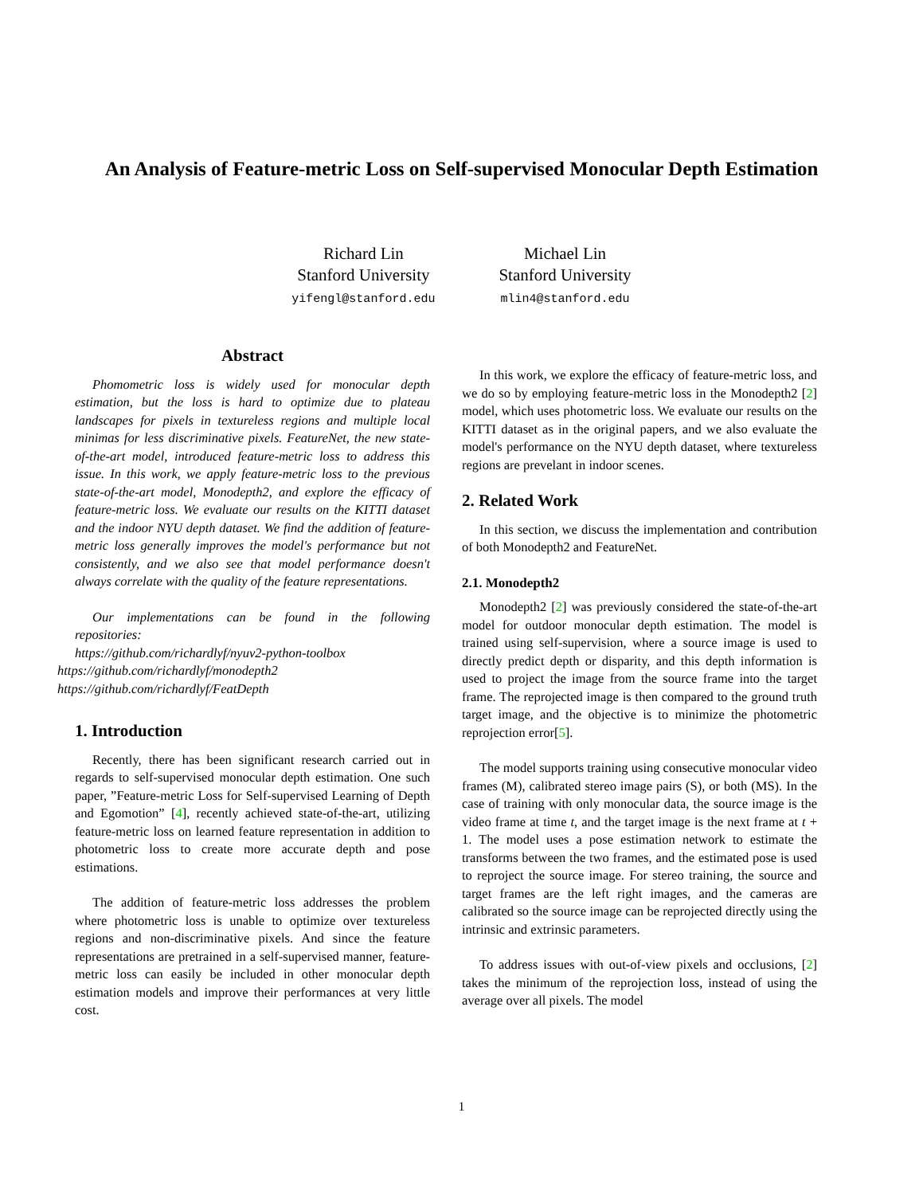An Analysis of Feature-metric Loss on Self-supervised Monocular Depth Estimation
Richard Lin
Stanford University
yifengl@stanford.edu
Michael Lin
Stanford University
mlin4@stanford.edu
Abstract
Phomometric loss is widely used for monocular depth estimation, but the loss is hard to optimize due to plateau landscapes for pixels in textureless regions and multiple local minimas for less discriminative pixels. FeatureNet, the new state-of-the-art model, introduced feature-metric loss to address this issue. In this work, we apply feature-metric loss to the previous state-of-the-art model, Monodepth2, and explore the efficacy of feature-metric loss. We evaluate our results on the KITTI dataset and the indoor NYU depth dataset. We find the addition of feature-metric loss generally improves the model's performance but not consistently, and we also see that model performance doesn't always correlate with the quality of the feature representations.
Our implementations can be found in the following repositories:
https://github.com/richardlyf/nyuv2-python-toolbox
https://github.com/richardlyf/monodepth2
https://github.com/richardlyf/FeatDepth
1. Introduction
Recently, there has been significant research carried out in regards to self-supervised monocular depth estimation. One such paper, ”Feature-metric Loss for Self-supervised Learning of Depth and Egomotion” [4], recently achieved state-of-the-art, utilizing feature-metric loss on learned feature representation in addition to photometric loss to create more accurate depth and pose estimations.
The addition of feature-metric loss addresses the problem where photometric loss is unable to optimize over textureless regions and non-discriminative pixels. And since the feature representations are pretrained in a self-supervised manner, feature-metric loss can easily be included in other monocular depth estimation models and improve their performances at very little cost.
In this work, we explore the efficacy of feature-metric loss, and we do so by employing feature-metric loss in the Monodepth2 [2] model, which uses photometric loss. We evaluate our results on the KITTI dataset as in the original papers, and we also evaluate the model's performance on the NYU depth dataset, where textureless regions are prevelant in indoor scenes.
2. Related Work
In this section, we discuss the implementation and contribution of both Monodepth2 and FeatureNet.
2.1. Monodepth2
Monodepth2 [2] was previously considered the state-of-the-art model for outdoor monocular depth estimation. The model is trained using self-supervision, where a source image is used to directly predict depth or disparity, and this depth information is used to project the image from the source frame into the target frame. The reprojected image is then compared to the ground truth target image, and the objective is to minimize the photometric reprojection error[5].
The model supports training using consecutive monocular video frames (M), calibrated stereo image pairs (S), or both (MS). In the case of training with only monocular data, the source image is the video frame at time t, and the target image is the next frame at t + 1. The model uses a pose estimation network to estimate the transforms between the two frames, and the estimated pose is used to reproject the source image. For stereo training, the source and target frames are the left right images, and the cameras are calibrated so the source image can be reprojected directly using the intrinsic and extrinsic parameters.
To address issues with out-of-view pixels and occlusions, [2] takes the minimum of the reprojection loss, instead of using the average over all pixels. The model
1